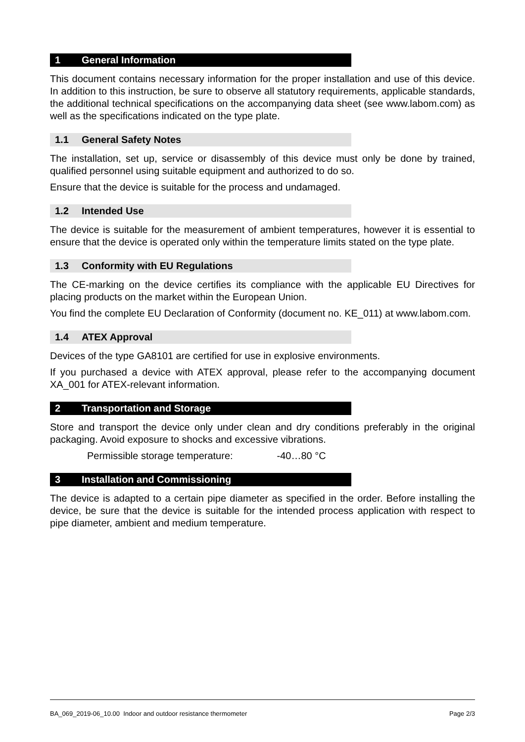1 General Information
This document contains necessary information for the proper installation and use of this device. In addition to this instruction, be sure to observe all statutory requirements, applicable standards, the additional technical specifications on the accompanying data sheet (see www.labom.com) as well as the specifications indicated on the type plate.
1.1 General Safety Notes
The installation, set up, service or disassembly of this device must only be done by trained, qualified personnel using suitable equipment and authorized to do so.
Ensure that the device is suitable for the process and undamaged.
1.2 Intended Use
The device is suitable for the measurement of ambient temperatures, however it is essential to ensure that the device is operated only within the temperature limits stated on the type plate.
1.3 Conformity with EU Regulations
The CE-marking on the device certifies its compliance with the applicable EU Directives for placing products on the market within the European Union.
You find the complete EU Declaration of Conformity (document no. KE_011) at www.labom.com.
1.4 ATEX Approval
Devices of the type GA8101 are certified for use in explosive environments.
If you purchased a device with ATEX approval, please refer to the accompanying document XA_001 for ATEX-relevant information.
2 Transportation and Storage
Store and transport the device only under clean and dry conditions preferably in the original packaging. Avoid exposure to shocks and excessive vibrations.
Permissible storage temperature: -40…80 °C
3 Installation and Commissioning
The device is adapted to a certain pipe diameter as specified in the order. Before installing the device, be sure that the device is suitable for the intended process application with respect to pipe diameter, ambient and medium temperature.
BA_069_2019-06_10.00 Indoor and outdoor resistance thermometer Page 2/3